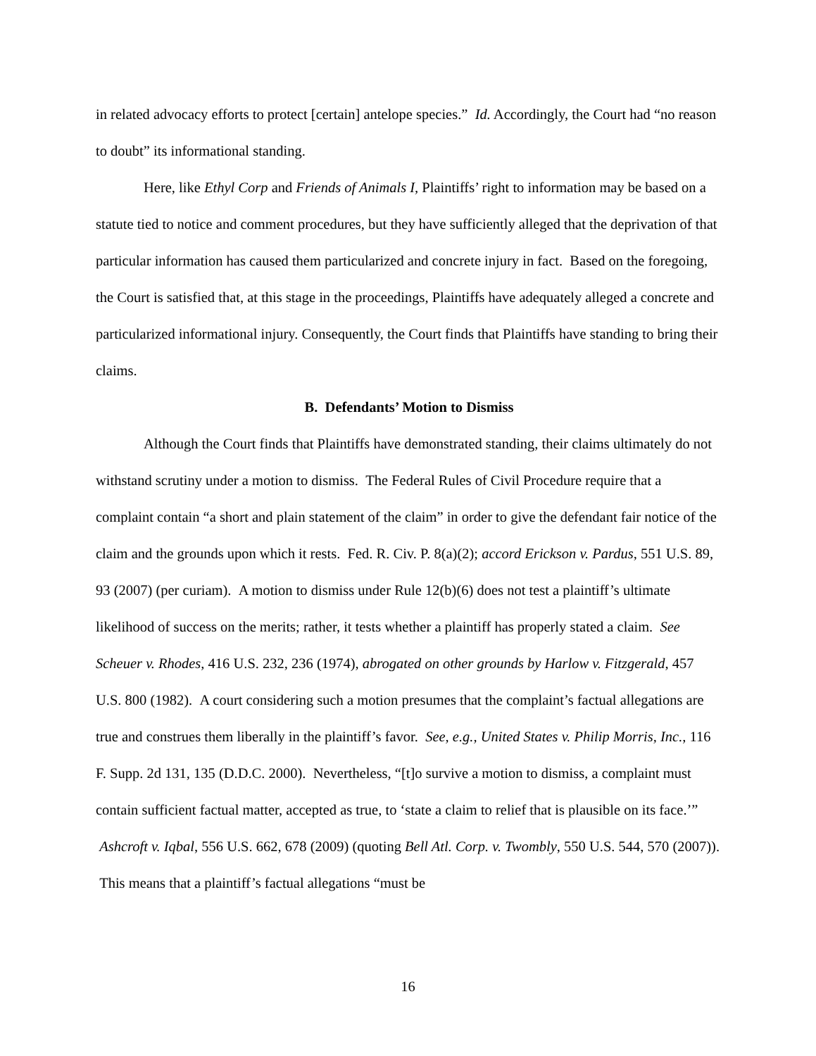in related advocacy efforts to protect [certain] antelope species.” Id. Accordingly, the Court had “no reason to doubt” its informational standing.
Here, like Ethyl Corp and Friends of Animals I, Plaintiffs’ right to information may be based on a statute tied to notice and comment procedures, but they have sufficiently alleged that the deprivation of that particular information has caused them particularized and concrete injury in fact. Based on the foregoing, the Court is satisfied that, at this stage in the proceedings, Plaintiffs have adequately alleged a concrete and particularized informational injury. Consequently, the Court finds that Plaintiffs have standing to bring their claims.
B. Defendants’ Motion to Dismiss
Although the Court finds that Plaintiffs have demonstrated standing, their claims ultimately do not withstand scrutiny under a motion to dismiss. The Federal Rules of Civil Procedure require that a complaint contain “a short and plain statement of the claim” in order to give the defendant fair notice of the claim and the grounds upon which it rests. Fed. R. Civ. P. 8(a)(2); accord Erickson v. Pardus, 551 U.S. 89, 93 (2007) (per curiam). A motion to dismiss under Rule 12(b)(6) does not test a plaintiff’s ultimate likelihood of success on the merits; rather, it tests whether a plaintiff has properly stated a claim. See Scheuer v. Rhodes, 416 U.S. 232, 236 (1974), abrogated on other grounds by Harlow v. Fitzgerald, 457 U.S. 800 (1982). A court considering such a motion presumes that the complaint’s factual allegations are true and construes them liberally in the plaintiff’s favor. See, e.g., United States v. Philip Morris, Inc., 116 F. Supp. 2d 131, 135 (D.D.C. 2000). Nevertheless, “[t]o survive a motion to dismiss, a complaint must contain sufficient factual matter, accepted as true, to ‘state a claim to relief that is plausible on its face.’” Ashcroft v. Iqbal, 556 U.S. 662, 678 (2009) (quoting Bell Atl. Corp. v. Twombly, 550 U.S. 544, 570 (2007)). This means that a plaintiff’s factual allegations “must be
16